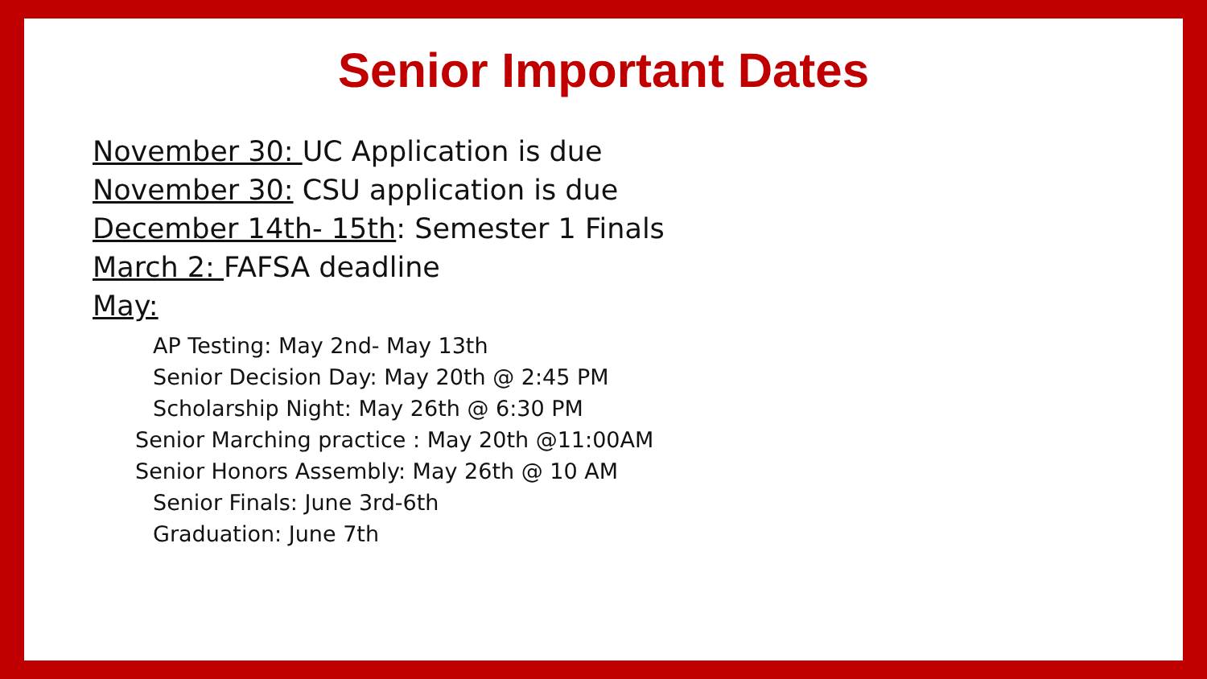Senior Important Dates
November 30: UC Application is due
November 30: CSU application is due
December 14th- 15th: Semester 1 Finals
March 2: FAFSA deadline
May:
AP Testing: May 2nd- May 13th
Senior Decision Day: May 20th @ 2:45 PM
Scholarship Night: May 26th @ 6:30 PM
Senior Marching practice : May 20th @11:00AM
Senior Honors Assembly: May 26th @ 10 AM
Senior Finals: June 3rd-6th
Graduation: June 7th